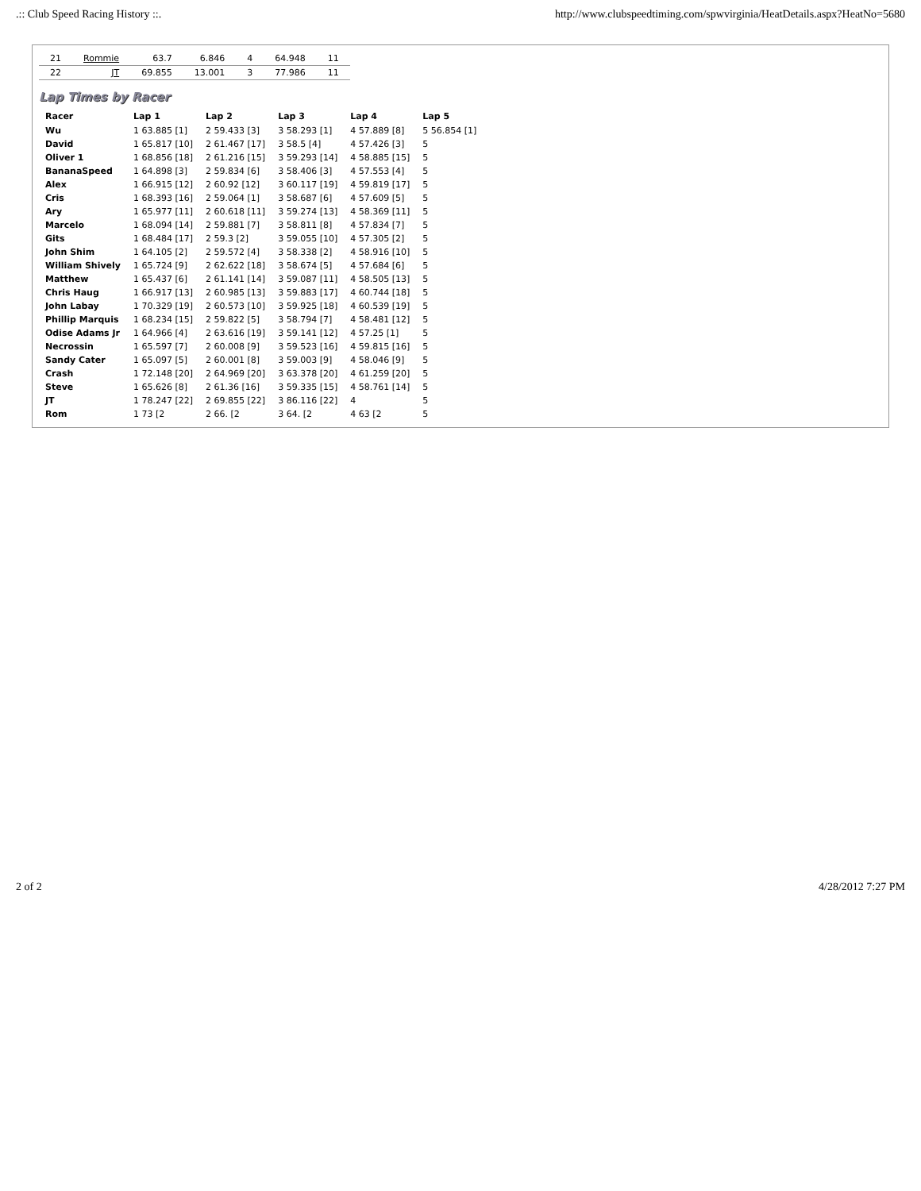.:: Club Speed Racing History ::. http://www.clubspeedtiming.com/spwvirginia/HeatDetails.aspx?HeatNo=5680
| 21 | Rommie | 63.7 | 6.846 | 4 | 64.948 | 11 |
| 22 | JT | 69.855 | 13.001 | 3 | 77.986 | 11 |
Lap Times by Racer
| Racer | Lap 1 | Lap 2 | Lap 3 | Lap 4 | Lap 5 |
| --- | --- | --- | --- | --- | --- |
| Wu | 1 63.885 [1] | 2 59.433 [3] | 3 58.293 [1] | 4 57.889 [8] | 5 56.854 [1] |
| David | 1 65.817 [10] | 2 61.467 [17] | 3 58.5 [4] | 4 57.426 [3] | 5 |
| Oliver 1 | 1 68.856 [18] | 2 61.216 [15] | 3 59.293 [14] | 4 58.885 [15] | 5 |
| BananaSpeed | 1 64.898 [3] | 2 59.834 [6] | 3 58.406 [3] | 4 57.553 [4] | 5 |
| Alex | 1 66.915 [12] | 2 60.92 [12] | 3 60.117 [19] | 4 59.819 [17] | 5 |
| Cris | 1 68.393 [16] | 2 59.064 [1] | 3 58.687 [6] | 4 57.609 [5] | 5 |
| Ary | 1 65.977 [11] | 2 60.618 [11] | 3 59.274 [13] | 4 58.369 [11] | 5 |
| Marcelo | 1 68.094 [14] | 2 59.881 [7] | 3 58.811 [8] | 4 57.834 [7] | 5 |
| Gits | 1 68.484 [17] | 2 59.3 [2] | 3 59.055 [10] | 4 57.305 [2] | 5 |
| John Shim | 1 64.105 [2] | 2 59.572 [4] | 3 58.338 [2] | 4 58.916 [10] | 5 |
| William Shively | 1 65.724 [9] | 2 62.622 [18] | 3 58.674 [5] | 4 57.684 [6] | 5 |
| Matthew | 1 65.437 [6] | 2 61.141 [14] | 3 59.087 [11] | 4 58.505 [13] | 5 |
| Chris Haug | 1 66.917 [13] | 2 60.985 [13] | 3 59.883 [17] | 4 60.744 [18] | 5 |
| John Labay | 1 70.329 [19] | 2 60.573 [10] | 3 59.925 [18] | 4 60.539 [19] | 5 |
| Phillip Marquis | 1 68.234 [15] | 2 59.822 [5] | 3 58.794 [7] | 4 58.481 [12] | 5 |
| Odise Adams Jr | 1 64.966 [4] | 2 63.616 [19] | 3 59.141 [12] | 4 57.25 [1] | 5 |
| Necrossin | 1 65.597 [7] | 2 60.008 [9] | 3 59.523 [16] | 4 59.815 [16] | 5 |
| Sandy Cater | 1 65.097 [5] | 2 60.001 [8] | 3 59.003 [9] | 4 58.046 [9] | 5 |
| Crash | 1 72.148 [20] | 2 64.969 [20] | 3 63.378 [20] | 4 61.259 [20] | 5 |
| Steve | 1 65.626 [8] | 2 61.36 [16] | 3 59.335 [15] | 4 58.761 [14] | 5 |
| JT | 1 78.247 [22] | 2 69.855 [22] | 3 86.116 [22] | 4 | 5 |
| Rom | 1 73 [2 | 2 66. [2 | 3 64. [2 | 4 63 [2 | 5 |
2 of 2 4/28/2012 7:27 PM